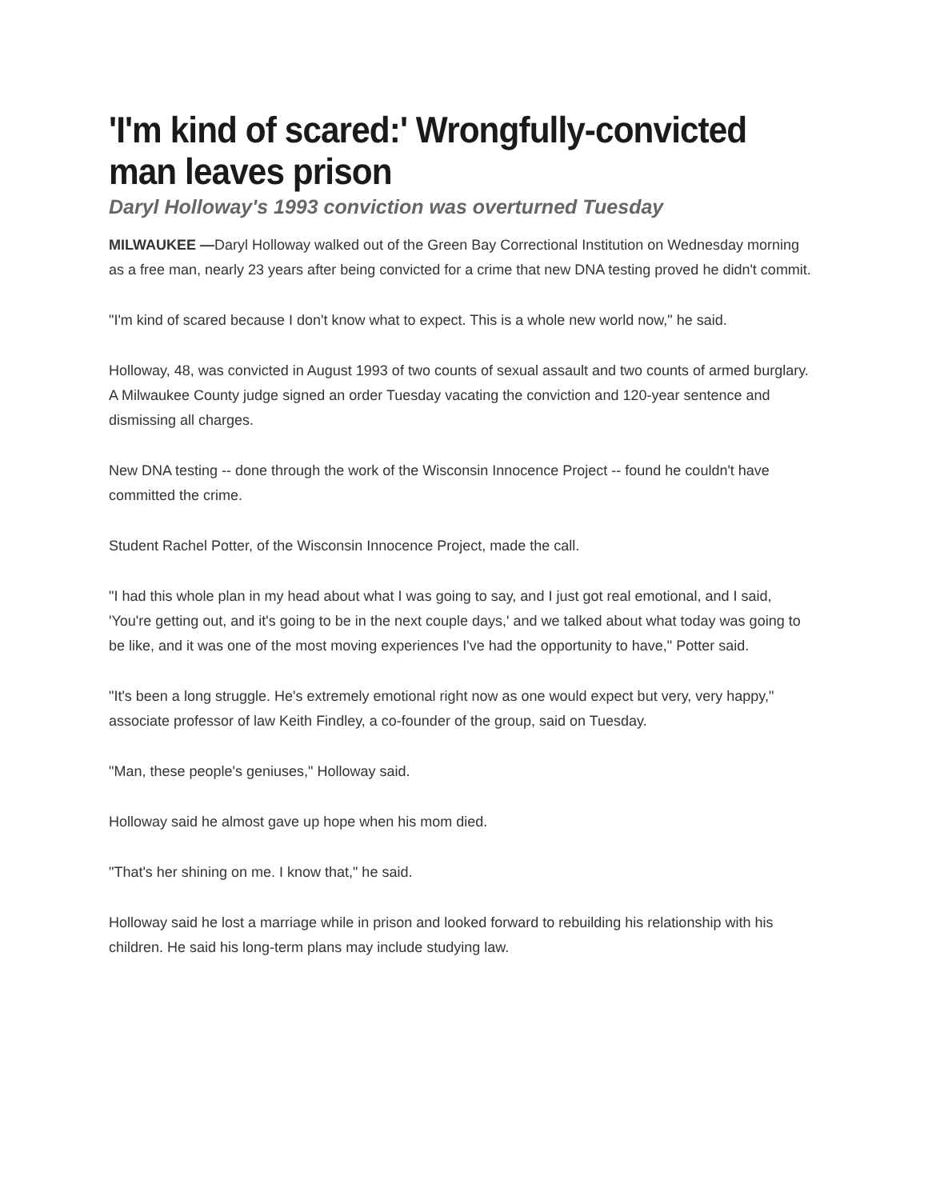'I'm kind of scared:' Wrongfully-convicted man leaves prison
Daryl Holloway's 1993 conviction was overturned Tuesday
MILWAUKEE —Daryl Holloway walked out of the Green Bay Correctional Institution on Wednesday morning as a free man, nearly 23 years after being convicted for a crime that new DNA testing proved he didn't commit.
"I'm kind of scared because I don't know what to expect. This is a whole new world now," he said.
Holloway, 48, was convicted in August 1993 of two counts of sexual assault and two counts of armed burglary. A Milwaukee County judge signed an order Tuesday vacating the conviction and 120-year sentence and dismissing all charges.
New DNA testing -- done through the work of the Wisconsin Innocence Project -- found he couldn't have committed the crime.
Student Rachel Potter, of the Wisconsin Innocence Project, made the call.
"I had this whole plan in my head about what I was going to say, and I just got real emotional, and I said, 'You're getting out, and it's going to be in the next couple days,' and we talked about what today was going to be like, and it was one of the most moving experiences I've had the opportunity to have," Potter said.
"It's been a long struggle. He's extremely emotional right now as one would expect but very, very happy," associate professor of law Keith Findley, a co-founder of the group, said on Tuesday.
"Man, these people's geniuses," Holloway said.
Holloway said he almost gave up hope when his mom died.
"That's her shining on me. I know that," he said.
Holloway said he lost a marriage while in prison and looked forward to rebuilding his relationship with his children. He said his long-term plans may include studying law.